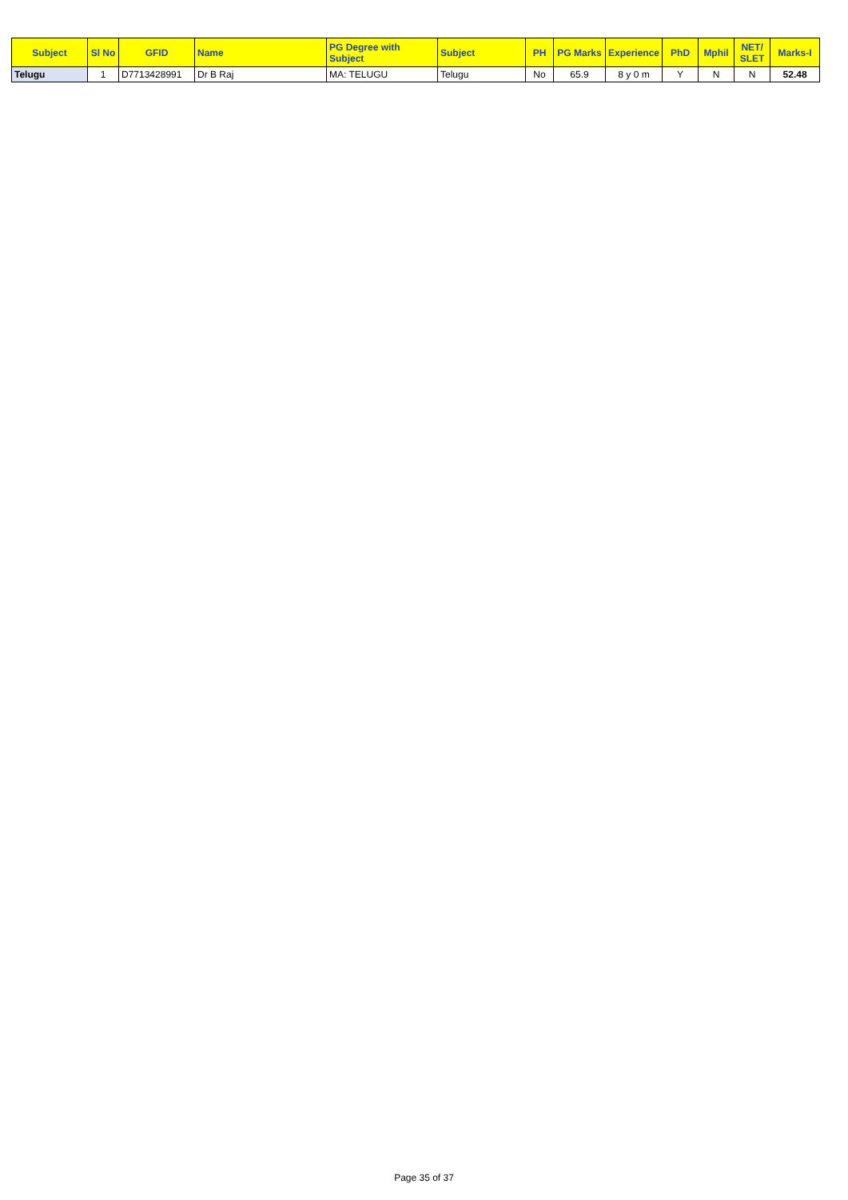| Subject | Sl No | GFID | Name | PG Degree with Subject | Subject | PH | PG Marks | Experience | PhD | Mphil | NET/ SLET | Marks-I |
| --- | --- | --- | --- | --- | --- | --- | --- | --- | --- | --- | --- | --- |
| Telugu | 1 | D7713428991 | Dr B Raj | MA: TELUGU | Telugu | No | 65.9 | 8 y 0 m | Y | N | N | 52.48 |
Page 35 of 37